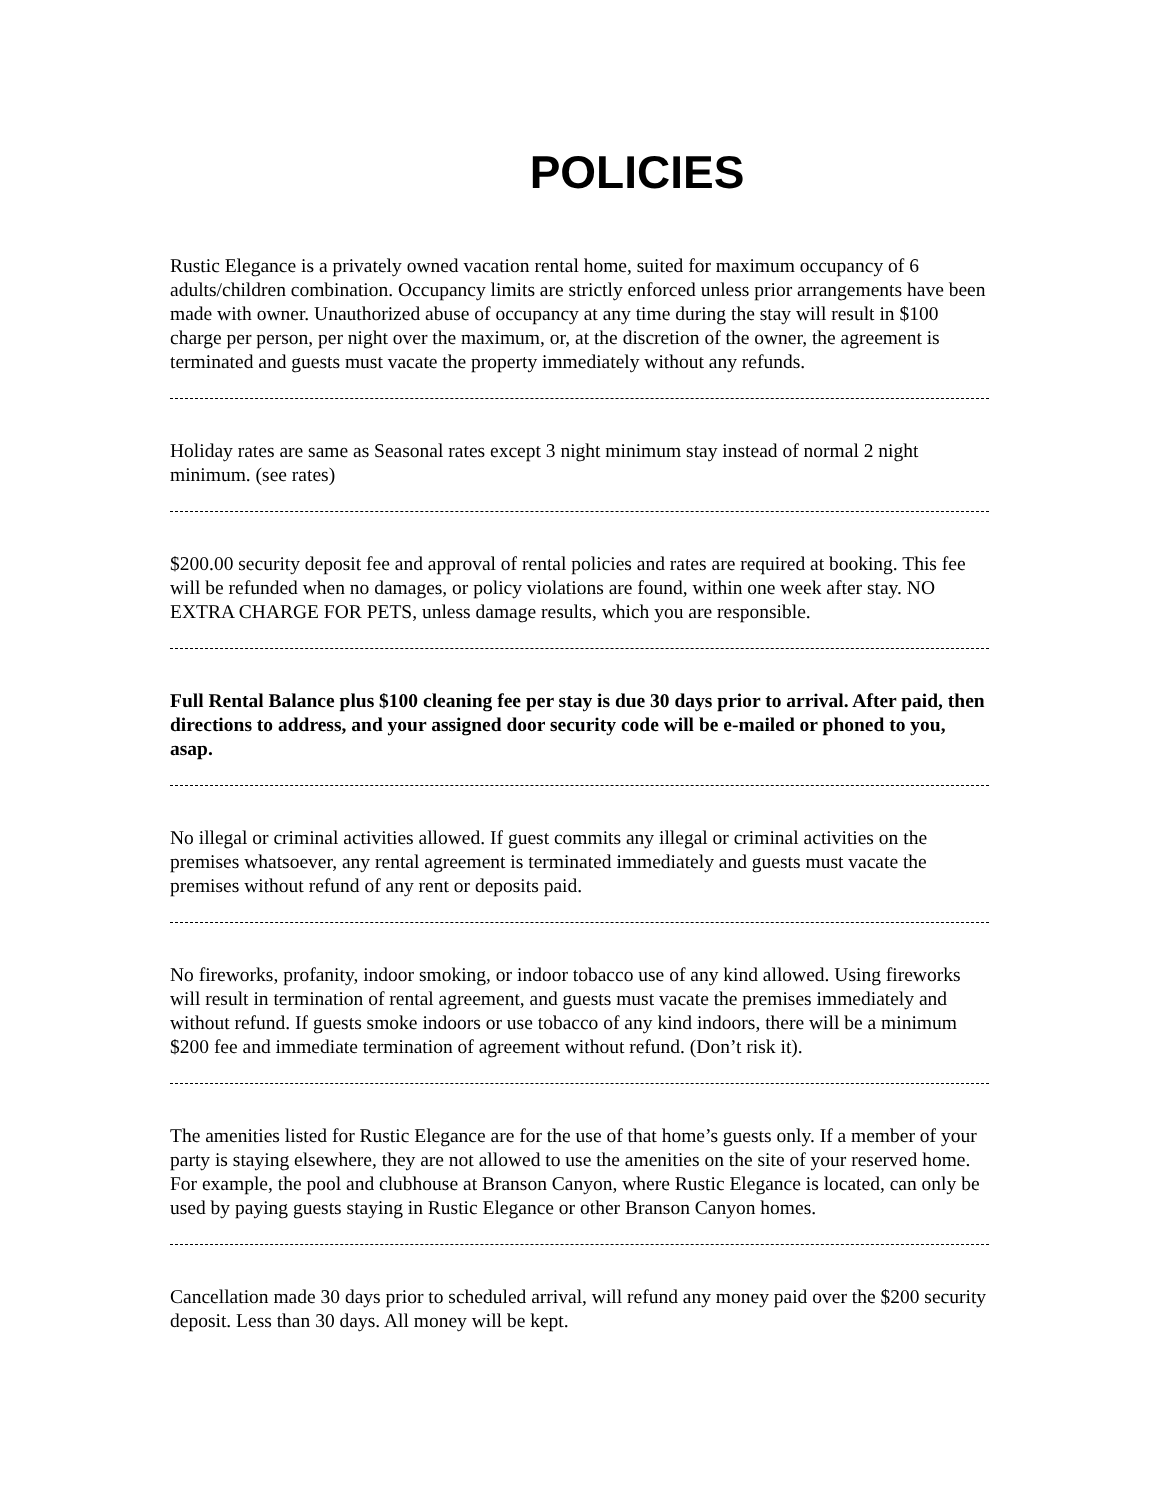POLICIES
Rustic Elegance is a privately owned vacation rental home, suited for maximum occupancy of 6 adults/children combination. Occupancy limits are strictly enforced unless prior arrangements have been made with owner. Unauthorized abuse of occupancy at any time during the stay will result in $100 charge per person, per night over the maximum, or, at the discretion of the owner, the agreement is terminated and guests must vacate the property immediately without any refunds.
Holiday rates are same as Seasonal rates except 3 night minimum stay instead of normal 2 night minimum. (see rates)
$200.00 security deposit fee and approval of rental policies and rates are required at booking. This fee will be refunded when no damages, or policy violations are found, within one week after stay. NO EXTRA CHARGE FOR PETS, unless damage results, which you are responsible.
Full Rental Balance plus $100 cleaning fee per stay is due 30 days prior to arrival. After paid, then directions to address, and your assigned door security code will be e-mailed or phoned to you, asap.
No illegal or criminal activities allowed. If guest commits any illegal or criminal activities on the premises whatsoever, any rental agreement is terminated immediately and guests must vacate the premises without refund of any rent or deposits paid.
No fireworks, profanity, indoor smoking, or indoor tobacco use of any kind allowed. Using fireworks will result in termination of rental agreement, and guests must vacate the premises immediately and without refund. If guests smoke indoors or use tobacco of any kind indoors, there will be a minimum $200 fee and immediate termination of agreement without refund. (Don’t risk it).
The amenities listed for Rustic Elegance are for the use of that home’s guests only. If a member of your party is staying elsewhere, they are not allowed to use the amenities on the site of your reserved home. For example, the pool and clubhouse at Branson Canyon, where Rustic Elegance is located, can only be used by paying guests staying in Rustic Elegance or other Branson Canyon homes.
Cancellation made 30 days prior to scheduled arrival, will refund any money paid over the $200 security deposit. Less than 30 days. All money will be kept.